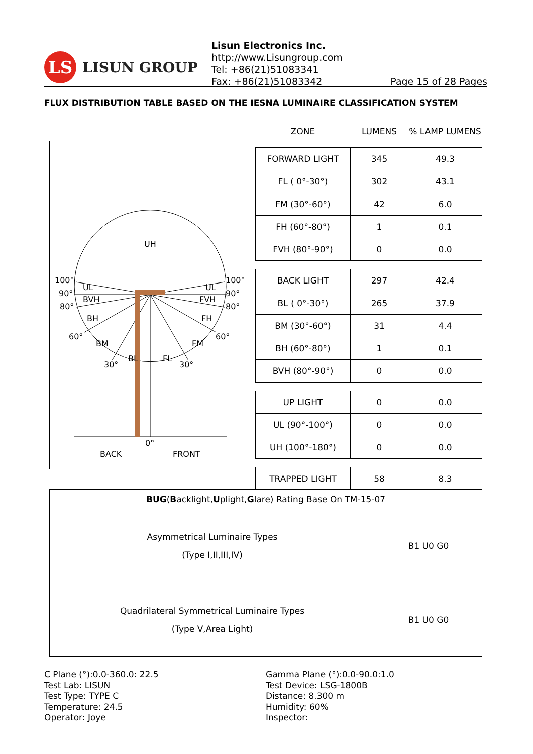LS
LISUN GROUP
Lisun Electronics Inc.
http://www.Lisungroup.com
Tel: +86(21)51083341
Fax: +86(21)51083342 Page 15 of 28 Pages
FLUX DISTRIBUTION TABLE BASED ON THE IESNA LUMINAIRE CLASSIFICATION SYSTEM
UH
UL
UL
BVH
FVH
BH
FH
BM
FM
BL
FL
100°
100°
90°
90°
80°
80°
60°
60°
30°
30°
0°
BACK
FRONT
| ZONE | LUMENS | % LAMP LUMENS |
| FORWARD LIGHT | 345 | 49.3 |
| FL ( 0°-30°) | 302 | 43.1 |
| FM (30°-60°) | 42 | 6.0 |
| FH (60°-80°) | 1 | 0.1 |
| FVH (80°-90°) | 0 | 0.0 |
| BACK LIGHT | 297 | 42.4 |
| BL ( 0°-30°) | 265 | 37.9 |
| BM (30°-60°) | 31 | 4.4 |
| BH (60°-80°) | 1 | 0.1 |
| BVH (80°-90°) | 0 | 0.0 |
| UP LIGHT | 0 | 0.0 |
| UL (90°-100°) | 0 | 0.0 |
| UH (100°-180°) | 0 | 0.0 |
| TRAPPED LIGHT | 58 | 8.3 |
| BUG ( B acklight, U plight, G lare) Rating Base On TM-15-07 | |
| --- | --- |
| Asymmetrical Luminaire Types (Type I,II,III,IV) | B1 U0 G0 |
| Quadrilateral Symmetrical Luminaire Types (Type V,Area Light) | B1 U0 G0 |
C Plane (°):0.0-360.0: 22.5
Test Lab: LISUN
Test Type: TYPE C
Temperature: 24.5
Operator: Joye
Gamma Plane (°):0.0-90.0:1.0
Test Device: LSG-1800B
Distance: 8.300 m
Humidity: 60%
Inspector: